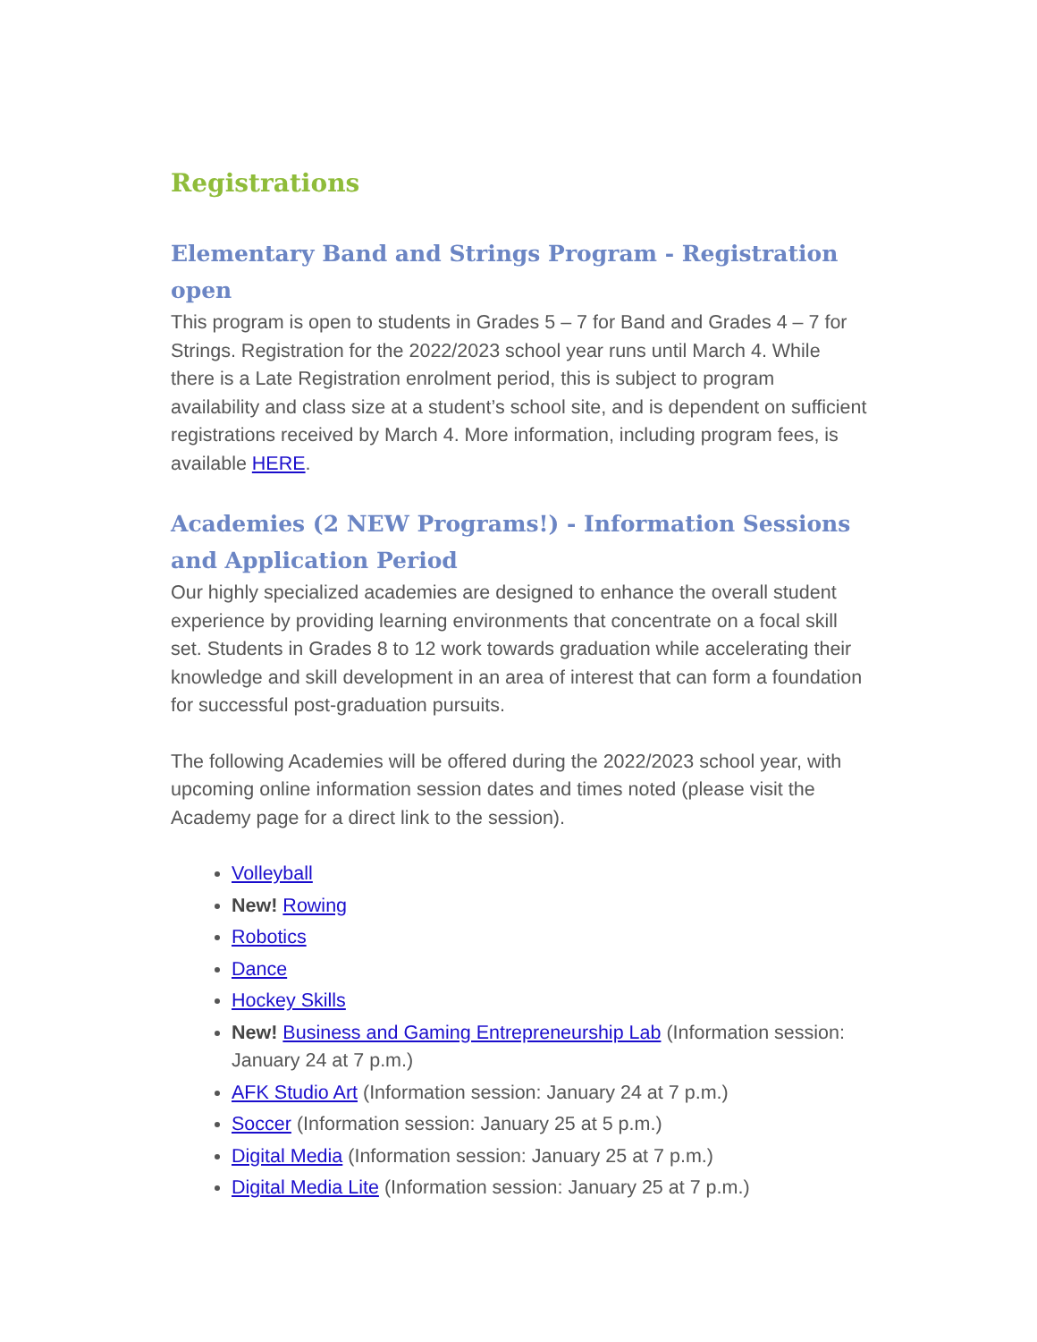Registrations
Elementary Band and Strings Program - Registration open
This program is open to students in Grades 5 – 7 for Band and Grades 4 – 7 for Strings. Registration for the 2022/2023 school year runs until March 4. While there is a Late Registration enrolment period, this is subject to program availability and class size at a student’s school site, and is dependent on sufficient registrations received by March 4. More information, including program fees, is available HERE.
Academies (2 NEW Programs!) - Information Sessions and Application Period
Our highly specialized academies are designed to enhance the overall student experience by providing learning environments that concentrate on a focal skill set. Students in Grades 8 to 12 work towards graduation while accelerating their knowledge and skill development in an area of interest that can form a foundation for successful post-graduation pursuits.
The following Academies will be offered during the 2022/2023 school year, with upcoming online information session dates and times noted (please visit the Academy page for a direct link to the session).
Volleyball
New! Rowing
Robotics
Dance
Hockey Skills
New! Business and Gaming Entrepreneurship Lab (Information session: January 24 at 7 p.m.)
AFK Studio Art (Information session: January 24 at 7 p.m.)
Soccer (Information session: January 25 at 5 p.m.)
Digital Media (Information session: January 25 at 7 p.m.)
Digital Media Lite (Information session: January 25 at 7 p.m.)